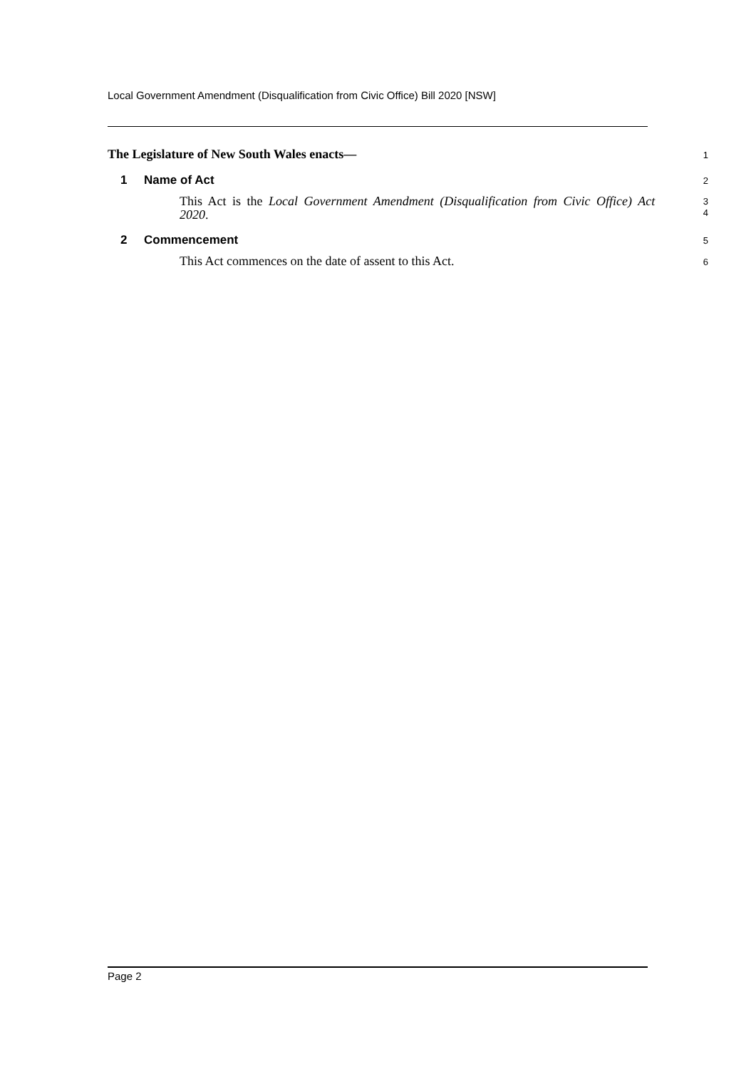Local Government Amendment (Disqualification from Civic Office) Bill 2020 [NSW]
The Legislature of New South Wales enacts—
1
1 Name of Act
2
This Act is the Local Government Amendment (Disqualification from Civic Office) Act 2020.
3
4
2 Commencement
5
This Act commences on the date of assent to this Act.
6
Page 2